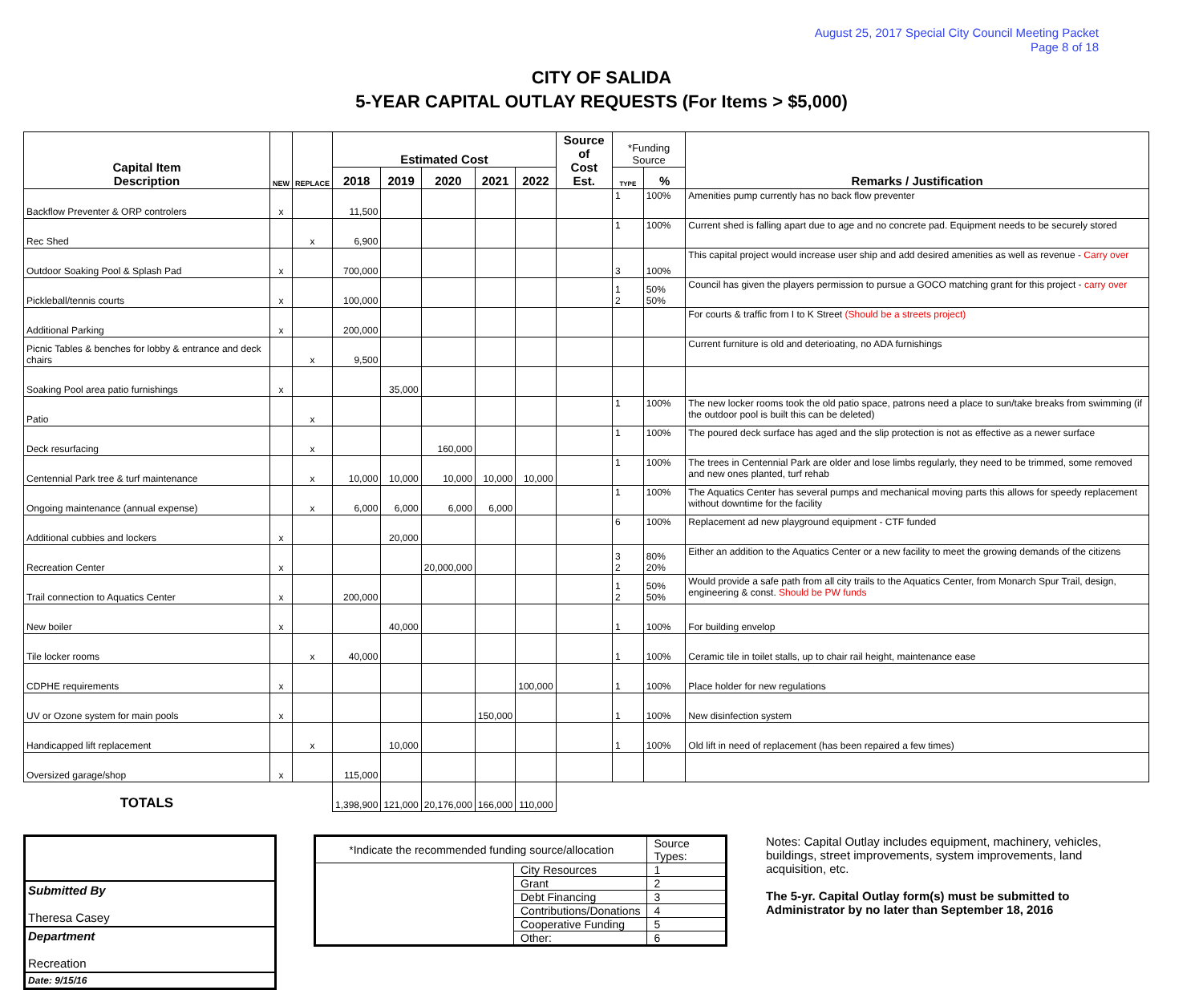August 25, 2017 Special City Council Meeting Packet
Page 8 of 18
CITY OF SALIDA
5-YEAR CAPITAL OUTLAY REQUESTS (For Items > $5,000)
| Capital Item Description | NEW | REPLACE | Estimated Cost | | | | | Source of Cost Est. | *Funding Source | | Remarks / Justification |
| --- | --- | --- | --- | --- | --- | --- | --- | --- | --- | --- | --- |
| | | | 2018 | 2019 | 2020 | 2021 | 2022 | | TYPE | % | |
| Backflow Preventer & ORP controlers | x | | 11,500 | | | | | | 1 | 100% | Amenities pump currently has no back flow preventer |
| Rec Shed | | x | 6,900 | | | | | | 1 | 100% | Current shed is falling apart due to age and no concrete pad. Equipment needs to be securely stored |
| Outdoor Soaking Pool & Splash Pad | x | | 700,000 | | | | | | 3 | 100% | This capital project would increase user ship and add desired amenities as well as revenue - Carry over |
| Pickleball/tennis courts | x | | 100,000 | | | | | | 1 2 | 50% 50% | Council has given the players permission to pursue a GOCO matching grant for this project - carry over |
| Additional Parking | x | | 200,000 | | | | | | | | For courts & traffic from I to K Street (Should be a streets project) |
| Picnic Tables & benches for lobby & entrance and deck chairs | | x | 9,500 | | | | | | | | Current furniture is old and deterioating, no ADA furnishings |
| Soaking Pool area patio furnishings | x | | | 35,000 | | | | | | | |
| Patio | | x | | | | | | | 1 | 100% | The new locker rooms took the old patio space, patrons need a place to sun/take breaks from swimming (if the outdoor pool is built this can be deleted) |
| Deck resurfacing | | x | | | 160,000 | | | | 1 | 100% | The poured deck surface has aged and the slip protection is not as effective as a newer surface |
| Centennial Park tree & turf maintenance | | x | 10,000 | 10,000 | 10,000 | 10,000 | 10,000 | | 1 | 100% | The trees in Centennial Park are older and lose limbs regularly, they need to be trimmed, some removed and new ones planted, turf rehab |
| Ongoing maintenance (annual expense) | | x | 6,000 | 6,000 | 6,000 | 6,000 | | | 1 | 100% | The Aquatics Center has several pumps and mechanical moving parts this allows for speedy replacement without downtime for the facility |
| Additional cubbies and lockers | x | | | 20,000 | | | | | 6 | 100% | Replacement ad new playground equipment - CTF funded |
| Recreation Center | x | | | | 20,000,000 | | | | 3 2 | 80% 20% | Either an addition to the Aquatics Center or a new facility to meet the growing demands of the citizens |
| Trail connection to Aquatics Center | x | | 200,000 | | | | | | 1 2 | 50% 50% | Would provide a safe path from all city trails to the Aquatics Center, from Monarch Spur Trail, design, engineering & const. Should be PW funds |
| New boiler | x | | | 40,000 | | | | | 1 | 100% | For building envelop |
| Tile locker rooms | | x | 40,000 | | | | | | 1 | 100% | Ceramic tile in toilet stalls, up to chair rail height, maintenance ease |
| CDPHE requirements | x | | | | | | 100,000 | | 1 | 100% | Place holder for new regulations |
| UV or Ozone system for main pools | x | | | | | 150,000 | | | 1 | 100% | New disinfection system |
| Handicapped lift replacement | | x | | 10,000 | | | | | 1 | 100% | Old lift in need of replacement (has been repaired a few times) |
| Oversized garage/shop | x | | 115,000 | | | | | | | | |
| TOTALS | | | 1,398,900 | 121,000 | 20,176,000 | 166,000 | 110,000 | | | | |
Submitted By
Theresa Casey
Department
Recreation
Date: 9/15/16
| *Indicate the recommended funding source/allocation | | Source Types: | |
| | City Resources | | 1 |
| | Grant | | 2 |
| | Debt Financing | | 3 |
| | Contributions/Donations | | 4 |
| | Cooperative Funding | | 5 |
| | Other: | | 6 |
Notes: Capital Outlay includes equipment, machinery, vehicles, buildings, street improvements, system improvements, land acquisition, etc.
The 5-yr. Capital Outlay form(s) must be submitted to Administrator by no later than September 18, 2016